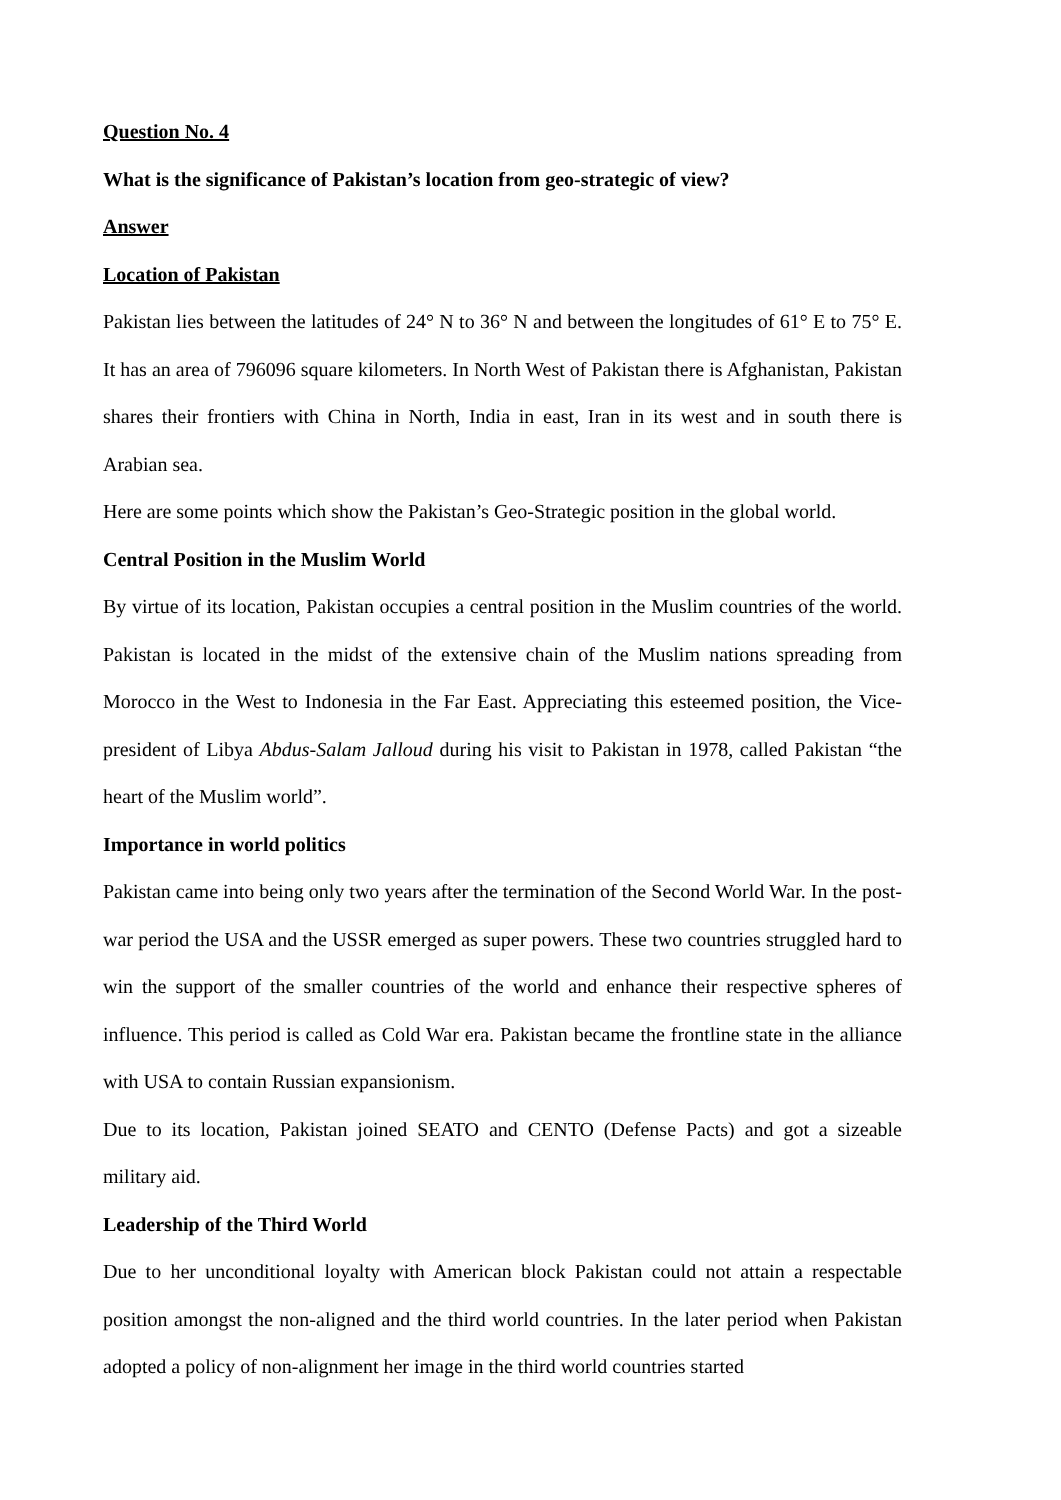Question No. 4
What is the significance of Pakistan’s location from geo-strategic of view?
Answer
Location of Pakistan
Pakistan lies between the latitudes of 24° N to 36° N and between the longitudes of 61° E to 75° E. It has an area of 796096 square kilometers. In North West of Pakistan there is Afghanistan, Pakistan shares their frontiers with China in North, India in east, Iran in its west and in south there is Arabian sea.
Here are some points which show the Pakistan’s Geo-Strategic position in the global world.
Central Position in the Muslim World
By virtue of its location, Pakistan occupies a central position in the Muslim countries of the world. Pakistan is located in the midst of the extensive chain of the Muslim nations spreading from Morocco in the West to Indonesia in the Far East. Appreciating this esteemed position, the Vice-president of Libya Abdus-Salam Jalloud during his visit to Pakistan in 1978, called Pakistan “the heart of the Muslim world”.
Importance in world politics
Pakistan came into being only two years after the termination of the Second World War. In the post-war period the USA and the USSR emerged as super powers. These two countries struggled hard to win the support of the smaller countries of the world and enhance their respective spheres of influence. This period is called as Cold War era. Pakistan became the frontline state in the alliance with USA to contain Russian expansionism.
Due to its location, Pakistan joined SEATO and CENTO (Defense Pacts) and got a sizeable military aid.
Leadership of the Third World
Due to her unconditional loyalty with American block Pakistan could not attain a respectable position amongst the non-aligned and the third world countries. In the later period when Pakistan adopted a policy of non-alignment her image in the third world countries started